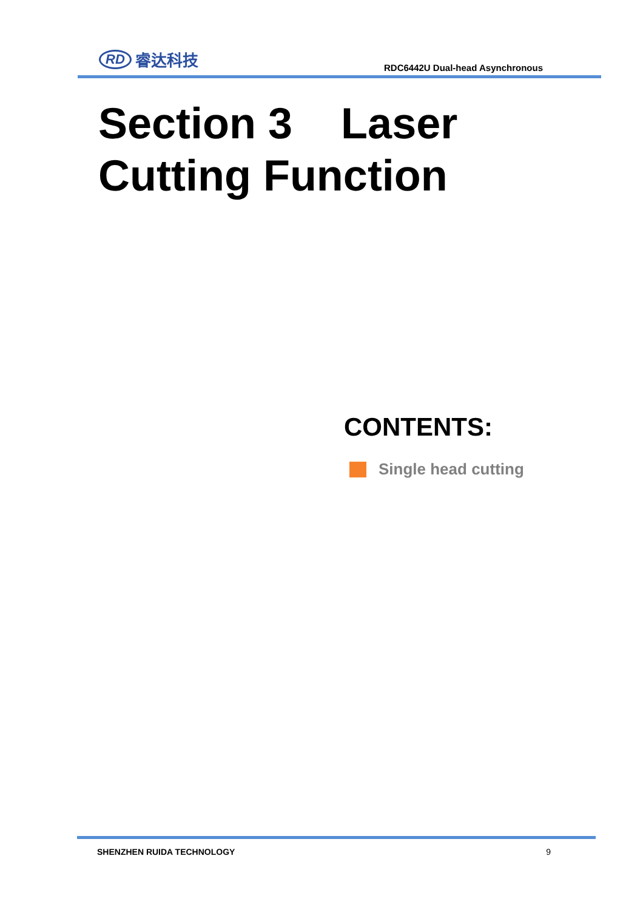RD 睿达科技
RDC6442U Dual-head Asynchronous
Section 3 Laser
Cutting Function
CONTENTS:
Single head cutting
SHENZHEN RUIDA TECHNOLOGY 9